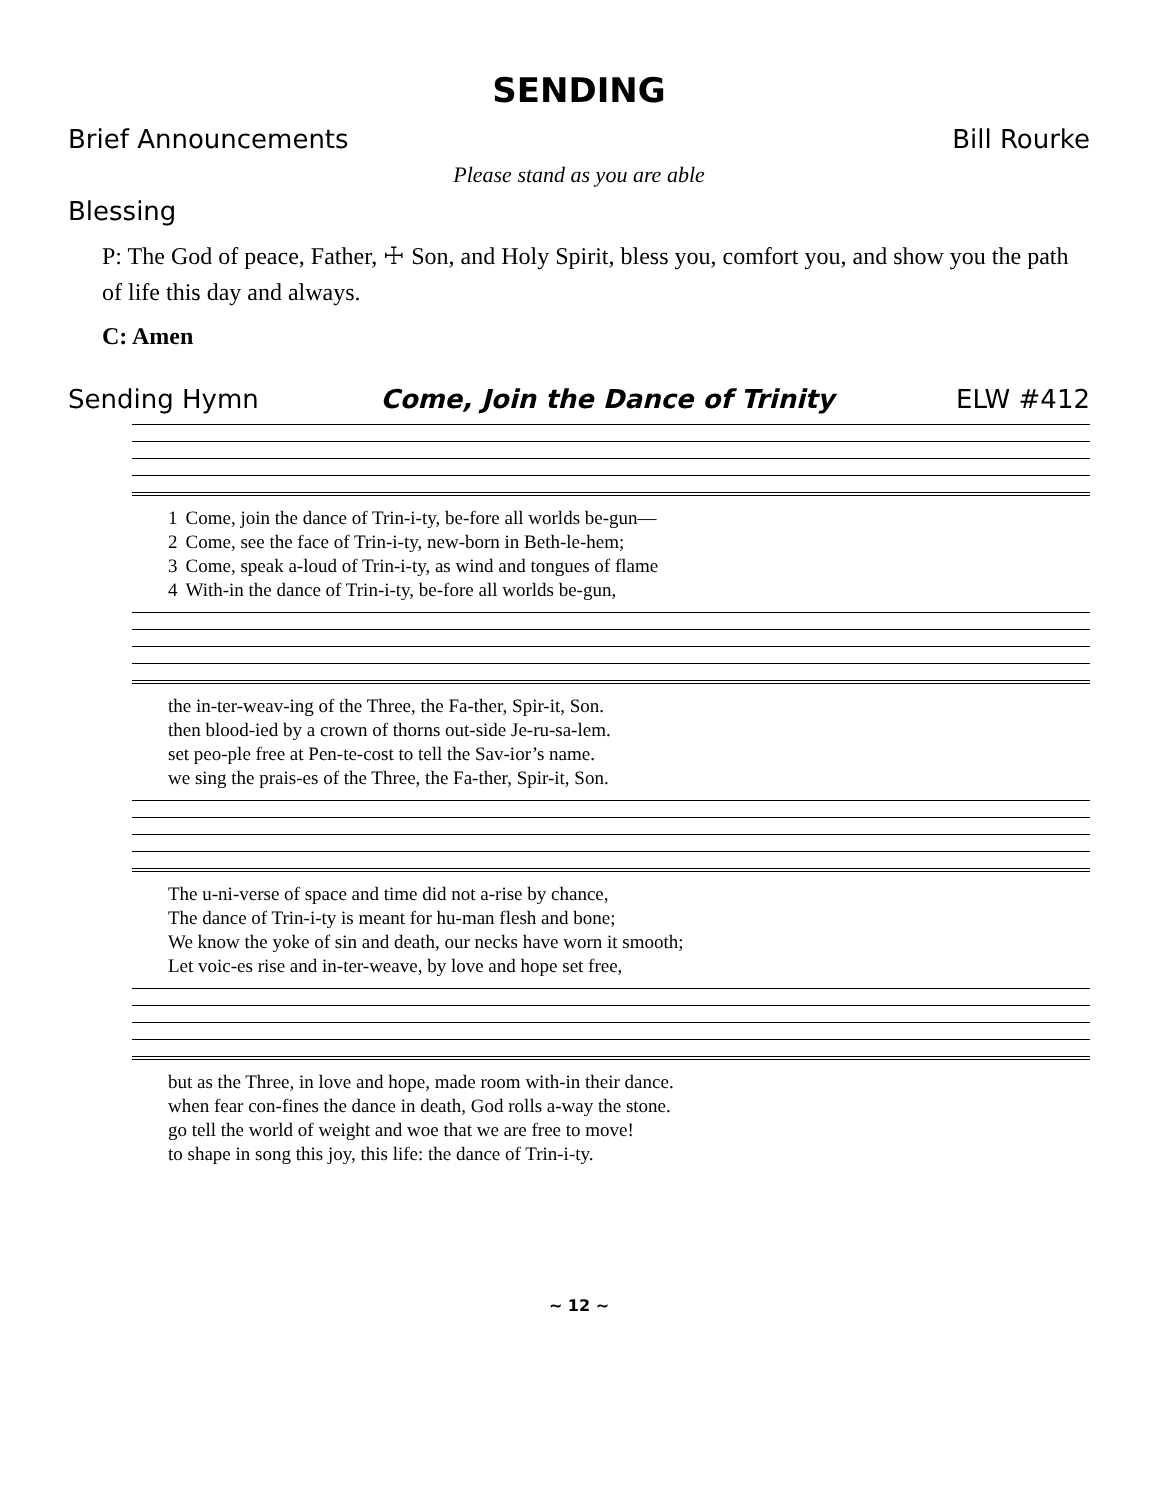SENDING
Brief Announcements Bill Rourke
Please stand as you are able
Blessing
P: The God of peace, Father, ☩ Son, and Holy Spirit, bless you, comfort you, and show you the path of life this day and always.
C: Amen
Sending Hymn Come, Join the Dance of Trinity ELW #412
| 1 | Come, join the dance of Trin-i-ty, be-fore all worlds be-gun— |
| 2 | Come, see the face of Trin-i-ty, new-born in Beth-le-hem; |
| 3 | Come, speak a-loud of Trin-i-ty, as wind and tongues of flame |
| 4 | With-in the dance of Trin-i-ty, be-fore all worlds be-gun, |
| the in-ter-weav-ing of the Three, the Fa-ther, Spir-it, Son. |
| then blood-ied by a crown of thorns out-side Je-ru-sa-lem. |
| set peo-ple free at Pen-te-cost to tell the Sav-ior’s name. |
| we sing the prais-es of the Three, the Fa-ther, Spir-it, Son. |
| The u-ni-verse of space and time did not a-rise by chance, |
| The dance of Trin-i-ty is meant for hu-man flesh and bone; |
| We know the yoke of sin and death, our necks have worn it smooth; |
| Let voic-es rise and in-ter-weave, by love and hope set free, |
| but as the Three, in love and hope, made room with-in their dance. |
| when fear con-fines the dance in death, God rolls a-way the stone. |
| go tell the world of weight and woe that we are free to move! |
| to shape in song this joy, this life: the dance of Trin-i-ty. |
~ 12 ~